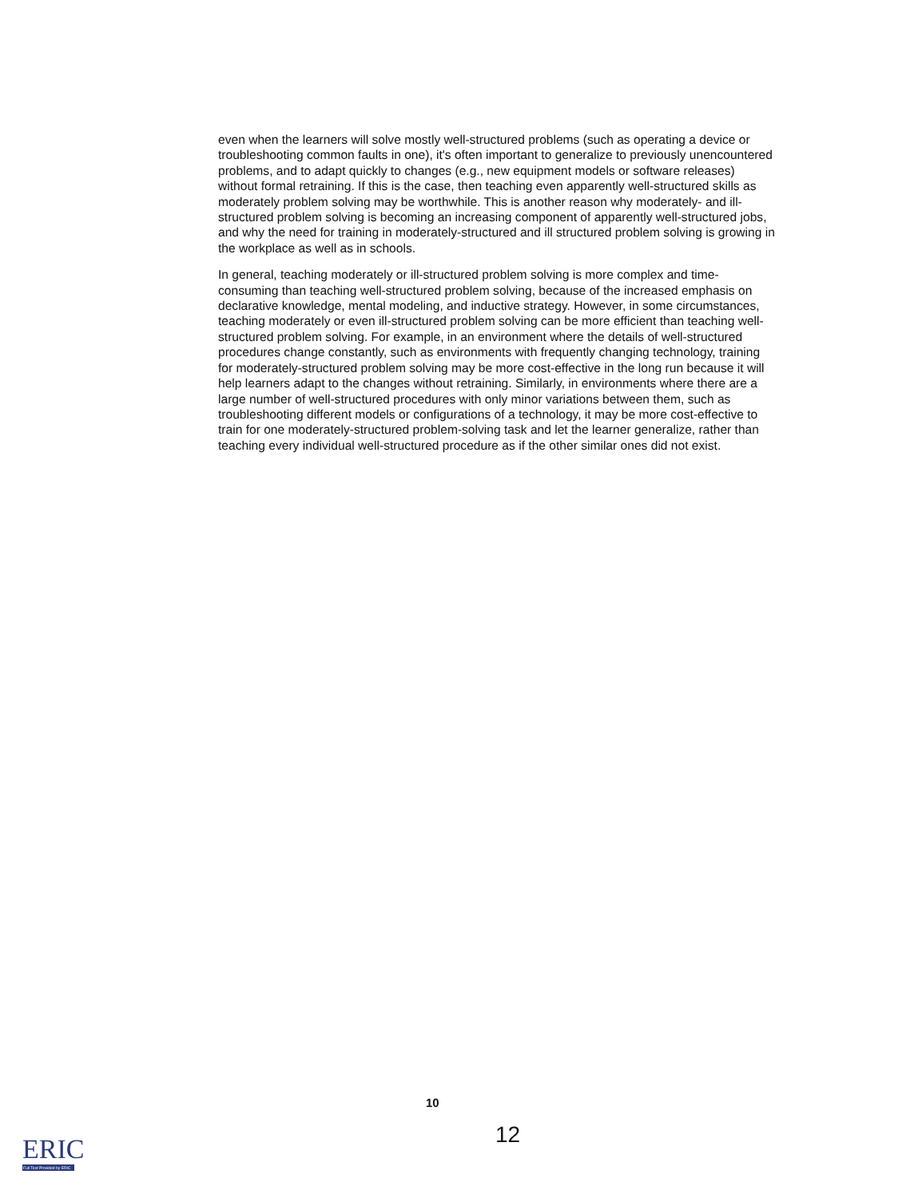even when the learners will solve mostly well-structured problems (such as operating a device or troubleshooting common faults in one), it's often important to generalize to previously unencountered problems, and to adapt quickly to changes (e.g., new equipment models or software releases) without formal retraining. If this is the case, then teaching even apparently well-structured skills as moderately problem solving may be worthwhile. This is another reason why moderately- and ill-structured problem solving is becoming an increasing component of apparently well-structured jobs, and why the need for training in moderately-structured and ill structured problem solving is growing in the workplace as well as in schools.
In general, teaching moderately or ill-structured problem solving is more complex and time-consuming than teaching well-structured problem solving, because of the increased emphasis on declarative knowledge, mental modeling, and inductive strategy. However, in some circumstances, teaching moderately or even ill-structured problem solving can be more efficient than teaching well-structured problem solving. For example, in an environment where the details of well-structured procedures change constantly, such as environments with frequently changing technology, training for moderately-structured problem solving may be more cost-effective in the long run because it will help learners adapt to the changes without retraining. Similarly, in environments where there are a large number of well-structured procedures with only minor variations between them, such as troubleshooting different models or configurations of a technology, it may be more cost-effective to train for one moderately-structured problem-solving task and let the learner generalize, rather than teaching every individual well-structured procedure as if the other similar ones did not exist.
10
12
ERIC
Full Text Provided by ERIC